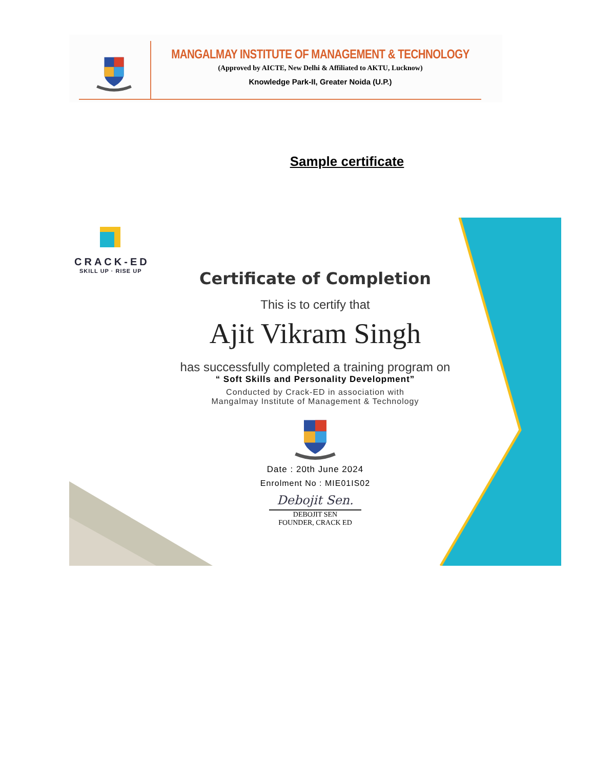MANGALMAY INSTITUTE OF MANAGEMENT & TECHNOLOGY
(Approved by AICTE, New Delhi & Affiliated to AKTU, Lucknow)
Knowledge Park-II, Greater Noida (U.P.)
Sample certificate
CRACK-ED
SKILL UP · RISE UP
Certificate of Completion
This is to certify that
Ajit Vikram Singh
has successfully completed a training program on
“ Soft Skills and Personality Development”
Conducted by Crack-ED in association with
Mangalmay Institute of Management & Technology
Date : 20th June 2024
Enrolment No : MIE01IS02
Debojit Sen.
DEBOJIT SEN
FOUNDER, CRACK ED